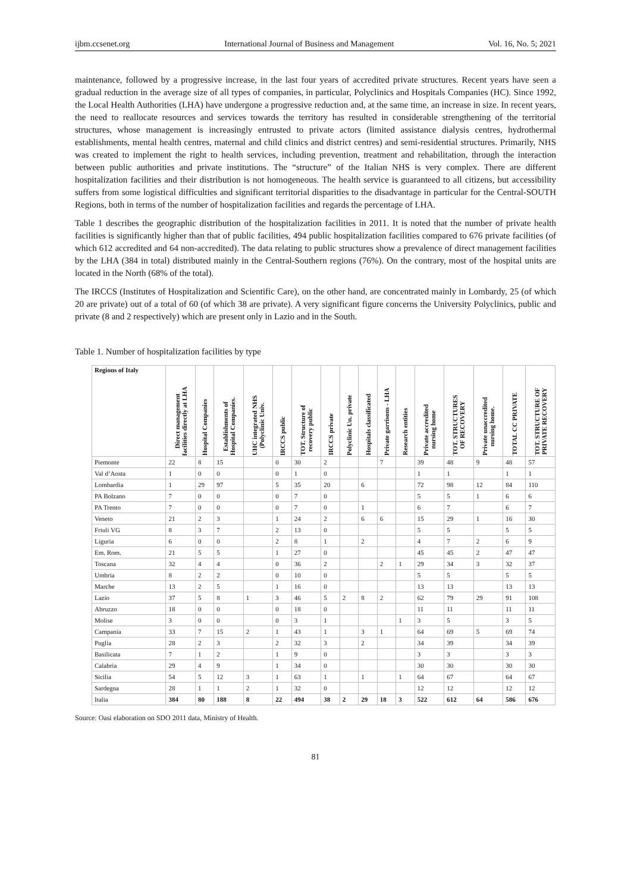ijbm.ccsenet.org International Journal of Business and Management Vol. 16, No. 5; 2021
maintenance, followed by a progressive increase, in the last four years of accredited private structures. Recent years have seen a gradual reduction in the average size of all types of companies, in particular, Polyclinics and Hospitals Companies (HC). Since 1992, the Local Health Authorities (LHA) have undergone a progressive reduction and, at the same time, an increase in size. In recent years, the need to reallocate resources and services towards the territory has resulted in considerable strengthening of the territorial structures, whose management is increasingly entrusted to private actors (limited assistance dialysis centres, hydrothermal establishments, mental health centres, maternal and child clinics and district centres) and semi-residential structures. Primarily, NHS was created to implement the right to health services, including prevention, treatment and rehabilitation, through the interaction between public authorities and private institutions. The “structure” of the Italian NHS is very complex. There are different hospitalization facilities and their distribution is not homogeneous. The health service is guaranteed to all citizens, but accessibility suffers from some logistical difficulties and significant territorial disparities to the disadvantage in particular for the Central-SOUTH Regions, both in terms of the number of hospitalization facilities and regards the percentage of LHA.
Table 1 describes the geographic distribution of the hospitalization facilities in 2011. It is noted that the number of private health facilities is significantly higher than that of public facilities, 494 public hospitalization facilities compared to 676 private facilities (of which 612 accredited and 64 non-accredited). The data relating to public structures show a prevalence of direct management facilities by the LHA (384 in total) distributed mainly in the Central-Southern regions (76%). On the contrary, most of the hospital units are located in the North (68% of the total).
The IRCCS (Institutes of Hospitalization and Scientific Care), on the other hand, are concentrated mainly in Lombardy, 25 (of which 20 are private) out of a total of 60 (of which 38 are private). A very significant figure concerns the University Polyclinics, public and private (8 and 2 respectively) which are present only in Lazio and in the South.
Table 1. Number of hospitalization facilities by type
| Regions of Italy | Direct management facilities directly at LHA | Hospital Companies | Establishments of Hospital Companies. | UHC integrated NHS (Polyclinic Univ. | IRCCS public | TOT. Structure of recovery public | IRCCS private | Polyclinic Un. private | Hospitals classificated | Private garrisons - LHA | Research entities | Private accredited nursing home | TOT. STRUCTURES OF RECOVERY | Private unaccredited nursing home. | TOTAL CC PRIVATE | TOT. STRUCTURE OF PRIVATE RECOVERY |
| --- | --- | --- | --- | --- | --- | --- | --- | --- | --- | --- | --- | --- | --- | --- | --- | --- |
| Piemonte | 22 | 8 | 15 | | 0 | 30 | 2 | | | 7 | | 39 | 48 | 9 | 48 | 57 |
| Val d’Aosta | 1 | 0 | 0 | | 0 | 1 | 0 | | | | | 1 | 1 | | 1 | 1 |
| Lombardia | 1 | 29 | 97 | | 5 | 35 | 20 | | 6 | | | 72 | 98 | 12 | 84 | 110 |
| PA Bolzano | 7 | 0 | 0 | | 0 | 7 | 0 | | | | | 5 | 5 | 1 | 6 | 6 |
| PA Trento | 7 | 0 | 0 | | 0 | 7 | 0 | | 1 | | | 6 | 7 | | 6 | 7 |
| Veneto | 21 | 2 | 3 | | 1 | 24 | 2 | | 6 | 6 | | 15 | 29 | 1 | 16 | 30 |
| Friuli VG | 8 | 3 | 7 | | 2 | 13 | 0 | | | | | 5 | 5 | | 5 | 5 |
| Liguria | 6 | 0 | 0 | | 2 | 8 | 1 | | 2 | | | 4 | 7 | 2 | 6 | 9 |
| Em. Rom. | 21 | 5 | 5 | | 1 | 27 | 0 | | | | | 45 | 45 | 2 | 47 | 47 |
| Toscana | 32 | 4 | 4 | | 0 | 36 | 2 | | | 2 | 1 | 29 | 34 | 3 | 32 | 37 |
| Umbria | 8 | 2 | 2 | | 0 | 10 | 0 | | | | | 5 | 5 | | 5 | 5 |
| Marche | 13 | 2 | 5 | | 1 | 16 | 0 | | | | | 13 | 13 | | 13 | 13 |
| Lazio | 37 | 5 | 8 | 1 | 3 | 46 | 5 | 2 | 8 | 2 | | 62 | 79 | 29 | 91 | 108 |
| Abruzzo | 18 | 0 | 0 | | 0 | 18 | 0 | | | | | 11 | 11 | | 11 | 11 |
| Molise | 3 | 0 | 0 | | 0 | 3 | 1 | | | | 1 | 3 | 5 | | 3 | 5 |
| Campania | 33 | 7 | 15 | 2 | 1 | 43 | 1 | | 3 | 1 | | 64 | 69 | 5 | 69 | 74 |
| Puglia | 28 | 2 | 3 | | 2 | 32 | 3 | | 2 | | | 34 | 39 | | 34 | 39 |
| Basilicata | 7 | 1 | 2 | | 1 | 9 | 0 | | | | | 3 | 3 | | 3 | 3 |
| Calabria | 29 | 4 | 9 | | 1 | 34 | 0 | | | | | 30 | 30 | | 30 | 30 |
| Sicilia | 54 | 5 | 12 | 3 | 1 | 63 | 1 | | 1 | | 1 | 64 | 67 | | 64 | 67 |
| Sardegna | 28 | 1 | 1 | 2 | 1 | 32 | 0 | | | | | 12 | 12 | | 12 | 12 |
| Italia | 384 | 80 | 188 | 8 | 22 | 494 | 38 | 2 | 29 | 18 | 3 | 522 | 612 | 64 | 586 | 676 |
Source: Oasi elaboration on SDO 2011 data, Ministry of Health.
81